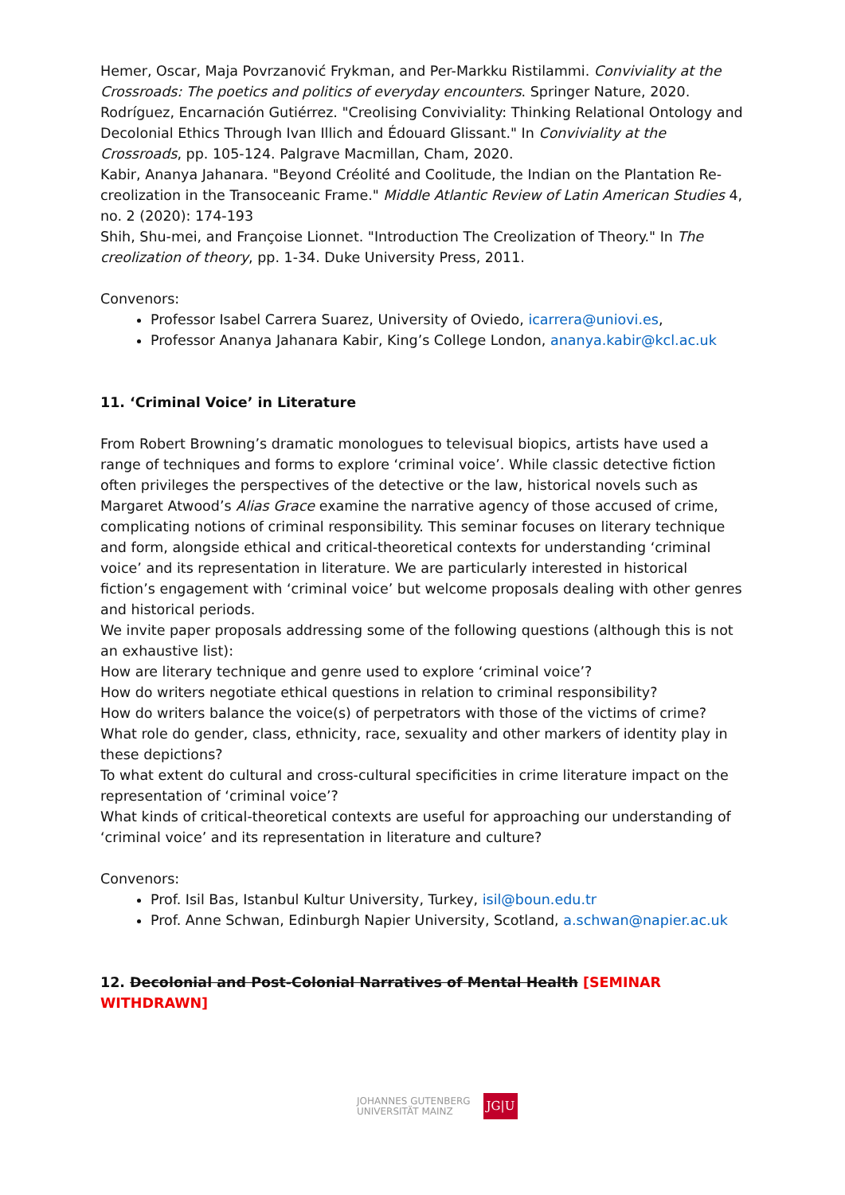Hemer, Oscar, Maja Povrzanović Frykman, and Per-Markku Ristilammi. Conviviality at the Crossroads: The poetics and politics of everyday encounters. Springer Nature, 2020.
Rodríguez, Encarnación Gutiérrez. "Creolising Conviviality: Thinking Relational Ontology and Decolonial Ethics Through Ivan Illich and Édouard Glissant." In Conviviality at the Crossroads, pp. 105-124. Palgrave Macmillan, Cham, 2020.
Kabir, Ananya Jahanara. "Beyond Créolité and Coolitude, the Indian on the Plantation Re-creolization in the Transoceanic Frame." Middle Atlantic Review of Latin American Studies 4, no. 2 (2020): 174-193
Shih, Shu-mei, and Françoise Lionnet. "Introduction The Creolization of Theory." In The creolization of theory, pp. 1-34. Duke University Press, 2011.
Convenors:
Professor Isabel Carrera Suarez, University of Oviedo, icarrera@uniovi.es,
Professor Ananya Jahanara Kabir, King’s College London, ananya.kabir@kcl.ac.uk
11. ‘Criminal Voice’ in Literature
From Robert Browning’s dramatic monologues to televisual biopics, artists have used a range of techniques and forms to explore ‘criminal voice’. While classic detective fiction often privileges the perspectives of the detective or the law, historical novels such as Margaret Atwood’s Alias Grace examine the narrative agency of those accused of crime, complicating notions of criminal responsibility. This seminar focuses on literary technique and form, alongside ethical and critical-theoretical contexts for understanding ‘criminal voice’ and its representation in literature. We are particularly interested in historical fiction’s engagement with ‘criminal voice’ but welcome proposals dealing with other genres and historical periods.
We invite paper proposals addressing some of the following questions (although this is not an exhaustive list):
How are literary technique and genre used to explore ‘criminal voice’?
How do writers negotiate ethical questions in relation to criminal responsibility?
How do writers balance the voice(s) of perpetrators with those of the victims of crime?
What role do gender, class, ethnicity, race, sexuality and other markers of identity play in these depictions?
To what extent do cultural and cross-cultural specificities in crime literature impact on the representation of ‘criminal voice’?
What kinds of critical-theoretical contexts are useful for approaching our understanding of ‘criminal voice’ and its representation in literature and culture?
Convenors:
Prof. Isil Bas, Istanbul Kultur University, Turkey, isil@boun.edu.tr
Prof. Anne Schwan, Edinburgh Napier University, Scotland, a.schwan@napier.ac.uk
12. Decolonial and Post-Colonial Narratives of Mental Health [SEMINAR WITHDRAWN]
JOHANNES GUTENBERG
UNIVERSITÄT MAINZ
JG|U